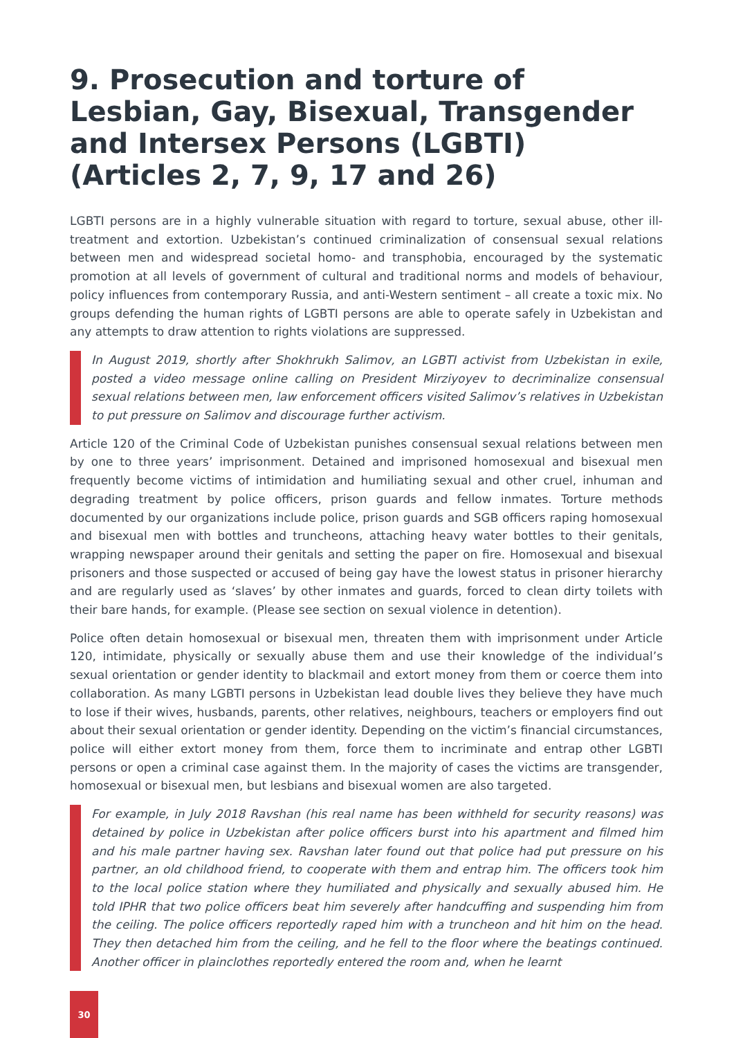9. Prosecution and torture of Lesbian, Gay, Bisexual, Transgender and Intersex Persons (LGBTI)
(Articles 2, 7, 9, 17 and 26)
LGBTI persons are in a highly vulnerable situation with regard to torture, sexual abuse, other ill-treatment and extortion. Uzbekistan’s continued criminalization of consensual sexual relations between men and widespread societal homo- and transphobia, encouraged by the systematic promotion at all levels of government of cultural and traditional norms and models of behaviour, policy influences from contemporary Russia, and anti-Western sentiment – all create a toxic mix. No groups defending the human rights of LGBTI persons are able to operate safely in Uzbekistan and any attempts to draw attention to rights violations are suppressed.
In August 2019, shortly after Shokhrukh Salimov, an LGBTI activist from Uzbekistan in exile, posted a video message online calling on President Mirziyoyev to decriminalize consensual sexual relations between men, law enforcement officers visited Salimov’s relatives in Uzbekistan to put pressure on Salimov and discourage further activism.
Article 120 of the Criminal Code of Uzbekistan punishes consensual sexual relations between men by one to three years’ imprisonment. Detained and imprisoned homosexual and bisexual men frequently become victims of intimidation and humiliating sexual and other cruel, inhuman and degrading treatment by police officers, prison guards and fellow inmates. Torture methods documented by our organizations include police, prison guards and SGB officers raping homosexual and bisexual men with bottles and truncheons, attaching heavy water bottles to their genitals, wrapping newspaper around their genitals and setting the paper on fire. Homosexual and bisexual prisoners and those suspected or accused of being gay have the lowest status in prisoner hierarchy and are regularly used as ‘slaves’ by other inmates and guards, forced to clean dirty toilets with their bare hands, for example. (Please see section on sexual violence in detention).
Police often detain homosexual or bisexual men, threaten them with imprisonment under Article 120, intimidate, physically or sexually abuse them and use their knowledge of the individual’s sexual orientation or gender identity to blackmail and extort money from them or coerce them into collaboration. As many LGBTI persons in Uzbekistan lead double lives they believe they have much to lose if their wives, husbands, parents, other relatives, neighbours, teachers or employers find out about their sexual orientation or gender identity. Depending on the victim’s financial circumstances, police will either extort money from them, force them to incriminate and entrap other LGBTI persons or open a criminal case against them. In the majority of cases the victims are transgender, homosexual or bisexual men, but lesbians and bisexual women are also targeted.
For example, in July 2018 Ravshan (his real name has been withheld for security reasons) was detained by police in Uzbekistan after police officers burst into his apartment and filmed him and his male partner having sex. Ravshan later found out that police had put pressure on his partner, an old childhood friend, to cooperate with them and entrap him. The officers took him to the local police station where they humiliated and physically and sexually abused him. He told IPHR that two police officers beat him severely after handcuffing and suspending him from the ceiling. The police officers reportedly raped him with a truncheon and hit him on the head. They then detached him from the ceiling, and he fell to the floor where the beatings continued. Another officer in plainclothes reportedly entered the room and, when he learnt
30